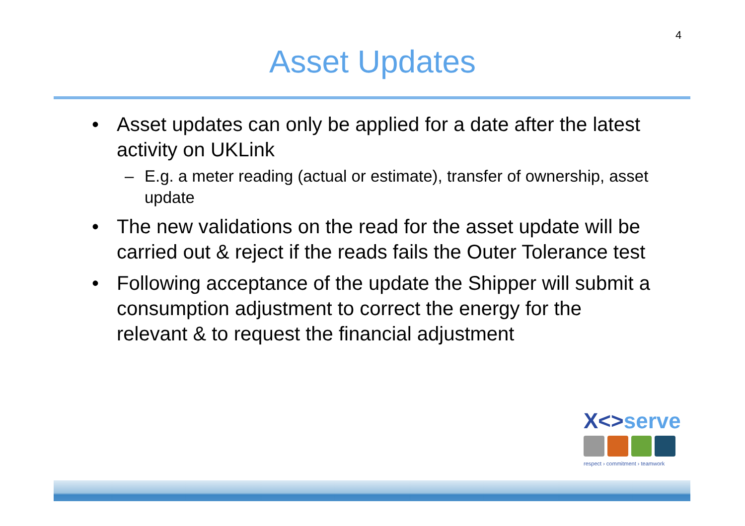4
Asset Updates
• Asset updates can only be applied for a date after the latest activity on UKLink
– E.g. a meter reading (actual or estimate), transfer of ownership, asset update
• The new validations on the read for the asset update will be carried out & reject if the reads fails the Outer Tolerance test
• Following acceptance of the update the Shipper will submit a consumption adjustment to correct the energy for the relevant & to request the financial adjustment
X<>serve
respect › commitment › teamwork